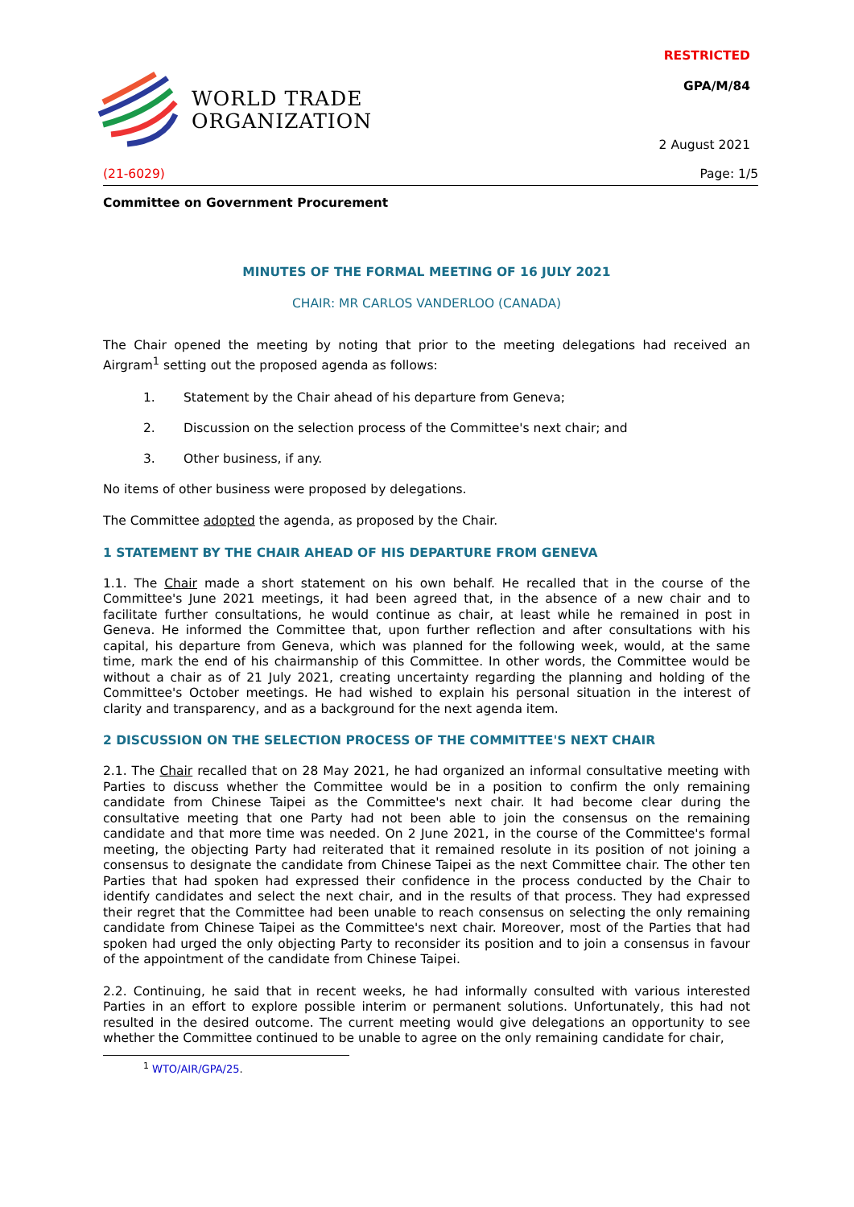WORLD TRADE
ORGANIZATION
RESTRICTED
GPA/M/84
2 August 2021
(21-6029) Page: 1/5
Committee on Government Procurement
MINUTES OF THE FORMAL MEETING OF 16 JULY 2021
CHAIR: MR CARLOS VANDERLOO (CANADA)
The Chair opened the meeting by noting that prior to the meeting delegations had received an Airgram<sup>1</sup> setting out the proposed agenda as follows:
1. Statement by the Chair ahead of his departure from Geneva;
2. Discussion on the selection process of the Committee's next chair; and
3. Other business, if any.
No items of other business were proposed by delegations.
The Committee adopted the agenda, as proposed by the Chair.
1 STATEMENT BY THE CHAIR AHEAD OF HIS DEPARTURE FROM GENEVA
1.1. The Chair made a short statement on his own behalf. He recalled that in the course of the Committee's June 2021 meetings, it had been agreed that, in the absence of a new chair and to facilitate further consultations, he would continue as chair, at least while he remained in post in Geneva. He informed the Committee that, upon further reflection and after consultations with his capital, his departure from Geneva, which was planned for the following week, would, at the same time, mark the end of his chairmanship of this Committee. In other words, the Committee would be without a chair as of 21 July 2021, creating uncertainty regarding the planning and holding of the Committee's October meetings. He had wished to explain his personal situation in the interest of clarity and transparency, and as a background for the next agenda item.
2 DISCUSSION ON THE SELECTION PROCESS OF THE COMMITTEE'S NEXT CHAIR
2.1. The Chair recalled that on 28 May 2021, he had organized an informal consultative meeting with Parties to discuss whether the Committee would be in a position to confirm the only remaining candidate from Chinese Taipei as the Committee's next chair. It had become clear during the consultative meeting that one Party had not been able to join the consensus on the remaining candidate and that more time was needed. On 2 June 2021, in the course of the Committee's formal meeting, the objecting Party had reiterated that it remained resolute in its position of not joining a consensus to designate the candidate from Chinese Taipei as the next Committee chair. The other ten Parties that had spoken had expressed their confidence in the process conducted by the Chair to identify candidates and select the next chair, and in the results of that process. They had expressed their regret that the Committee had been unable to reach consensus on selecting the only remaining candidate from Chinese Taipei as the Committee's next chair. Moreover, most of the Parties that had spoken had urged the only objecting Party to reconsider its position and to join a consensus in favour of the appointment of the candidate from Chinese Taipei.
2.2. Continuing, he said that in recent weeks, he had informally consulted with various interested Parties in an effort to explore possible interim or permanent solutions. Unfortunately, this had not resulted in the desired outcome. The current meeting would give delegations an opportunity to see whether the Committee continued to be unable to agree on the only remaining candidate for chair,
<sup>1</sup> WTO/AIR/GPA/25.